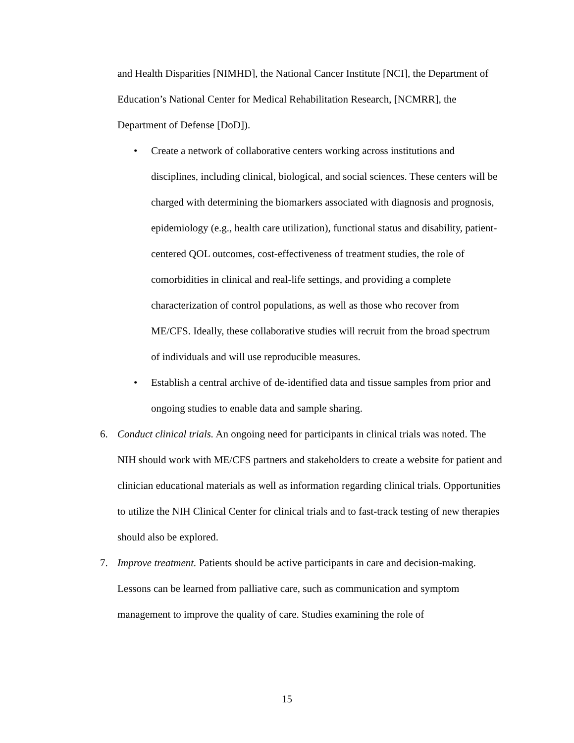and Health Disparities [NIMHD], the National Cancer Institute [NCI], the Department of Education’s National Center for Medical Rehabilitation Research, [NCMRR], the Department of Defense [DoD]).
• Create a network of collaborative centers working across institutions and disciplines, including clinical, biological, and social sciences. These centers will be charged with determining the biomarkers associated with diagnosis and prognosis, epidemiology (e.g., health care utilization), functional status and disability, patient-centered QOL outcomes, cost-effectiveness of treatment studies, the role of comorbidities in clinical and real-life settings, and providing a complete characterization of control populations, as well as those who recover from ME/CFS. Ideally, these collaborative studies will recruit from the broad spectrum of individuals and will use reproducible measures.
• Establish a central archive of de-identified data and tissue samples from prior and ongoing studies to enable data and sample sharing.
6. Conduct clinical trials. An ongoing need for participants in clinical trials was noted. The NIH should work with ME/CFS partners and stakeholders to create a website for patient and clinician educational materials as well as information regarding clinical trials. Opportunities to utilize the NIH Clinical Center for clinical trials and to fast-track testing of new therapies should also be explored.
7. Improve treatment. Patients should be active participants in care and decision-making. Lessons can be learned from palliative care, such as communication and symptom management to improve the quality of care. Studies examining the role of
15